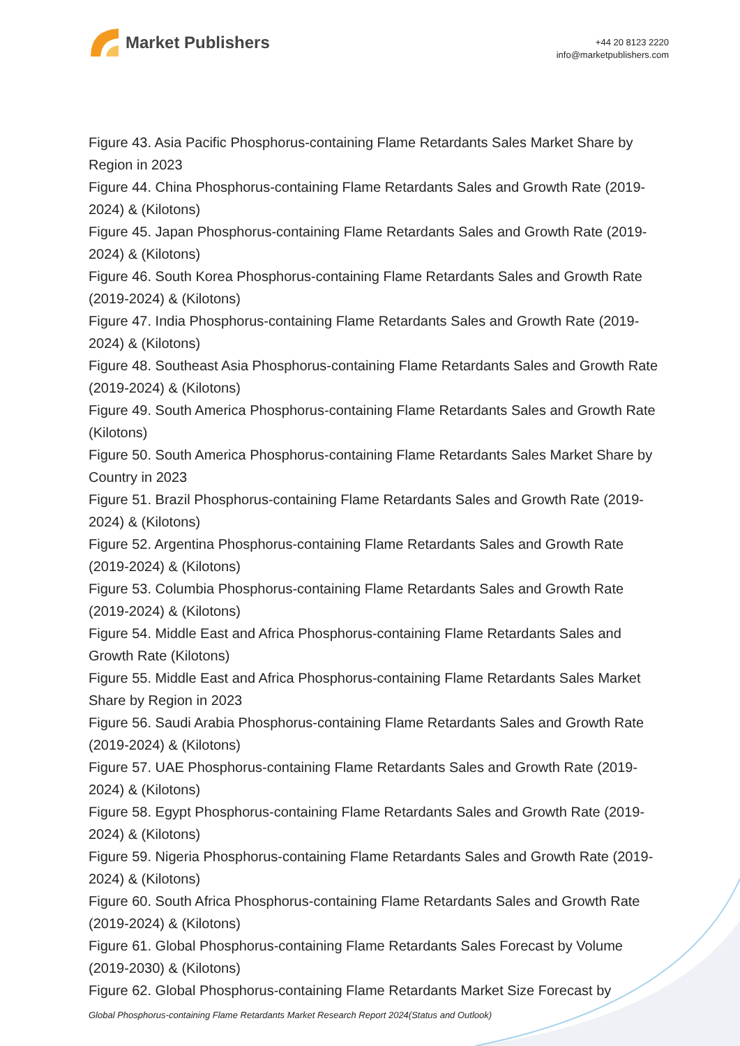Market Publishers
+44 20 8123 2220
info@marketpublishers.com
Figure 43. Asia Pacific Phosphorus-containing Flame Retardants Sales Market Share by Region in 2023
Figure 44. China Phosphorus-containing Flame Retardants Sales and Growth Rate (2019-2024) & (Kilotons)
Figure 45. Japan Phosphorus-containing Flame Retardants Sales and Growth Rate (2019-2024) & (Kilotons)
Figure 46. South Korea Phosphorus-containing Flame Retardants Sales and Growth Rate (2019-2024) & (Kilotons)
Figure 47. India Phosphorus-containing Flame Retardants Sales and Growth Rate (2019-2024) & (Kilotons)
Figure 48. Southeast Asia Phosphorus-containing Flame Retardants Sales and Growth Rate (2019-2024) & (Kilotons)
Figure 49. South America Phosphorus-containing Flame Retardants Sales and Growth Rate (Kilotons)
Figure 50. South America Phosphorus-containing Flame Retardants Sales Market Share by Country in 2023
Figure 51. Brazil Phosphorus-containing Flame Retardants Sales and Growth Rate (2019-2024) & (Kilotons)
Figure 52. Argentina Phosphorus-containing Flame Retardants Sales and Growth Rate (2019-2024) & (Kilotons)
Figure 53. Columbia Phosphorus-containing Flame Retardants Sales and Growth Rate (2019-2024) & (Kilotons)
Figure 54. Middle East and Africa Phosphorus-containing Flame Retardants Sales and Growth Rate (Kilotons)
Figure 55. Middle East and Africa Phosphorus-containing Flame Retardants Sales Market Share by Region in 2023
Figure 56. Saudi Arabia Phosphorus-containing Flame Retardants Sales and Growth Rate (2019-2024) & (Kilotons)
Figure 57. UAE Phosphorus-containing Flame Retardants Sales and Growth Rate (2019-2024) & (Kilotons)
Figure 58. Egypt Phosphorus-containing Flame Retardants Sales and Growth Rate (2019-2024) & (Kilotons)
Figure 59. Nigeria Phosphorus-containing Flame Retardants Sales and Growth Rate (2019-2024) & (Kilotons)
Figure 60. South Africa Phosphorus-containing Flame Retardants Sales and Growth Rate (2019-2024) & (Kilotons)
Figure 61. Global Phosphorus-containing Flame Retardants Sales Forecast by Volume (2019-2030) & (Kilotons)
Figure 62. Global Phosphorus-containing Flame Retardants Market Size Forecast by
Global Phosphorus-containing Flame Retardants Market Research Report 2024(Status and Outlook)